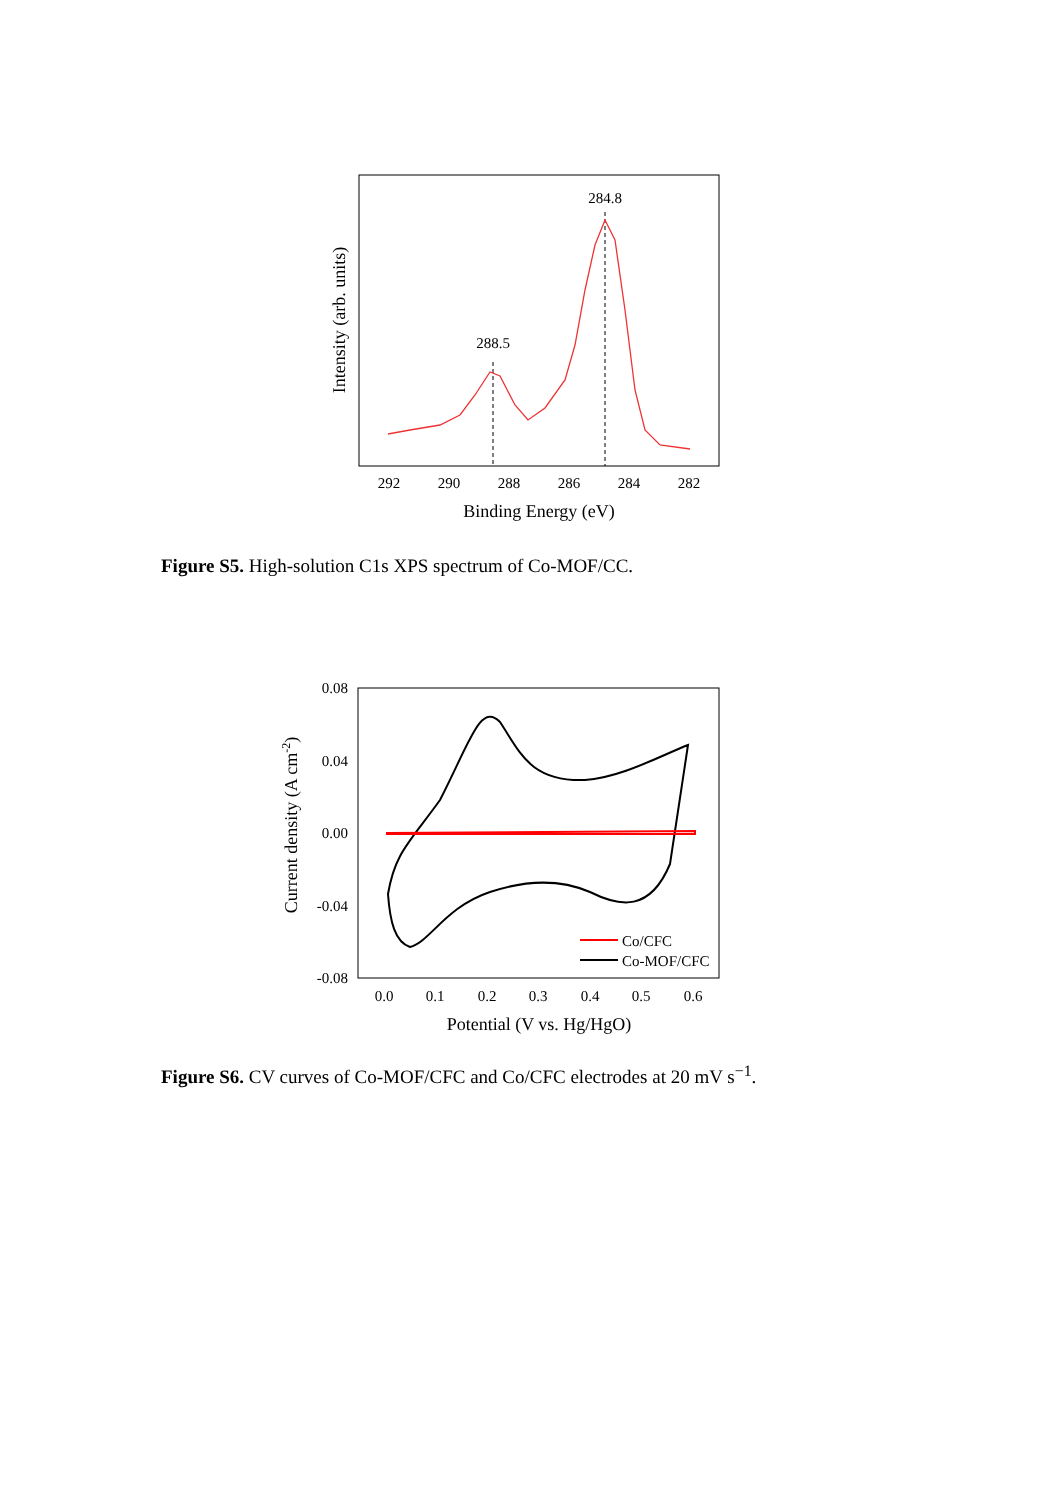284.8
288.5
292
290
288
286
284
282
Binding Energy (eV)
Intensity (arb. units)
Figure S5. High-solution C1s XPS spectrum of Co-MOF/CC.
0.08
0.04
0.00
-0.04
-0.08
Co/CFC
Co-MOF/CFC
0.0
0.1
0.2
0.3
0.4
0.5
0.6
Potential (V vs. Hg/HgO)
Current density (A cm-2)
Figure S6. CV curves of Co-MOF/CFC and Co/CFC electrodes at 20 mV s<sup>−1</sup>.